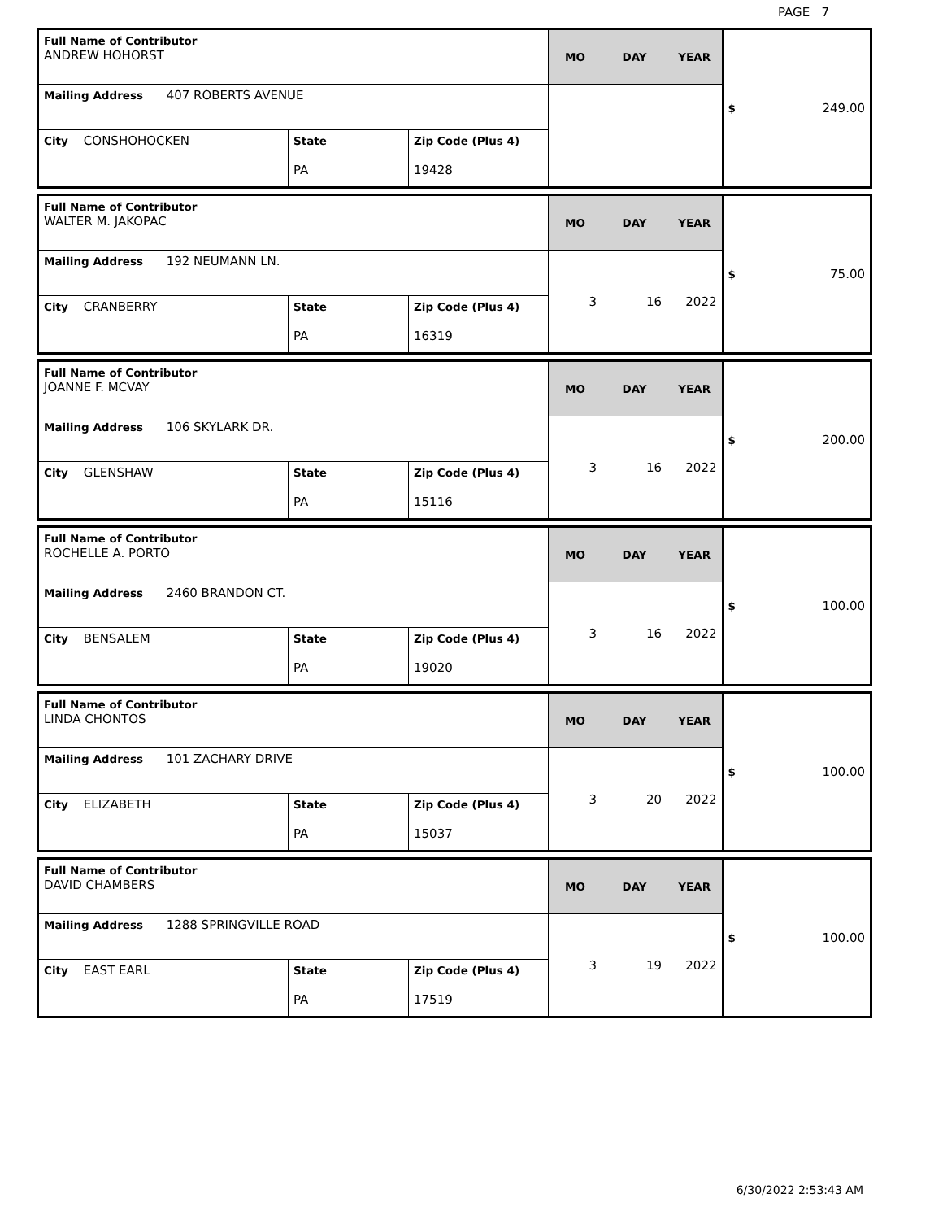PAGE 7
| Full Name of Contributor ANDREW HOHORST | | | MO | DAY | YEAR | $ 249.00 |
| Mailing Address 407 ROBERTS AVENUE | | | | | | |
| City CONSHOHOCKEN | State PA | Zip Code (Plus 4) 19428 | | | | |
| Full Name of Contributor WALTER M. JAKOPAC | | | MO | DAY | YEAR | $ 75.00 |
| Mailing Address 192 NEUMANN LN. | | | 3 | 16 | 2022 | |
| City CRANBERRY | State PA | Zip Code (Plus 4) 16319 | | | | |
| Full Name of Contributor JOANNE F. MCVAY | | | MO | DAY | YEAR | $ 200.00 |
| Mailing Address 106 SKYLARK DR. | | | 3 | 16 | 2022 | |
| City GLENSHAW | State PA | Zip Code (Plus 4) 15116 | | | | |
| Full Name of Contributor ROCHELLE A. PORTO | | | MO | DAY | YEAR | $ 100.00 |
| Mailing Address 2460 BRANDON CT. | | | 3 | 16 | 2022 | |
| City BENSALEM | State PA | Zip Code (Plus 4) 19020 | | | | |
| Full Name of Contributor LINDA CHONTOS | | | MO | DAY | YEAR | $ 100.00 |
| Mailing Address 101 ZACHARY DRIVE | | | 3 | 20 | 2022 | |
| City ELIZABETH | State PA | Zip Code (Plus 4) 15037 | | | | |
| Full Name of Contributor DAVID CHAMBERS | | | MO | DAY | YEAR | $ 100.00 |
| Mailing Address 1288 SPRINGVILLE ROAD | | | 3 | 19 | 2022 | |
| City EAST EARL | State PA | Zip Code (Plus 4) 17519 | | | | |
6/30/2022 2:53:43 AM